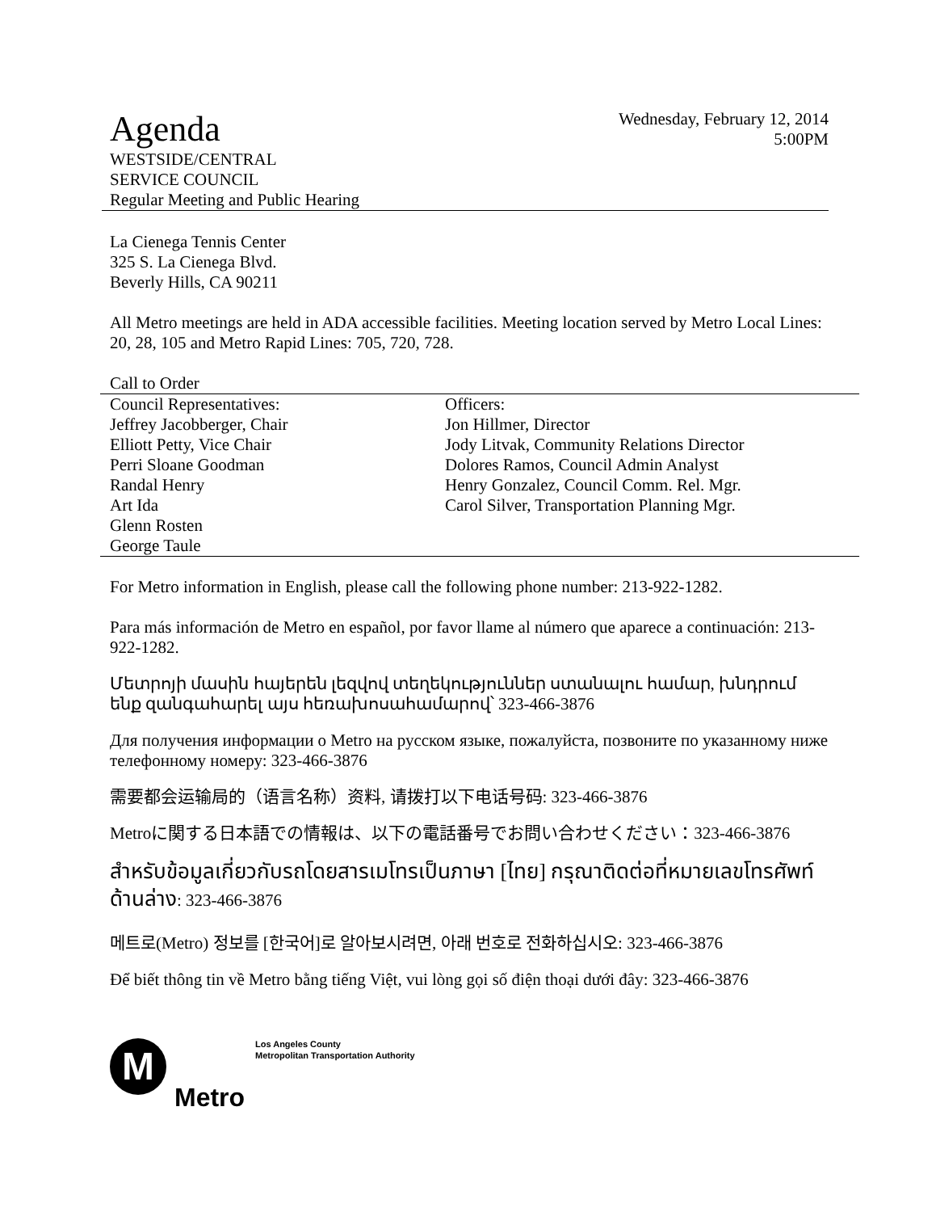Agenda
Wednesday, February 12, 2014
5:00PM
WESTSIDE/CENTRAL
SERVICE COUNCIL
Regular Meeting and Public Hearing
La Cienega Tennis Center
325 S. La Cienega Blvd.
Beverly Hills, CA 90211
All Metro meetings are held in ADA accessible facilities. Meeting location served by Metro Local Lines: 20, 28, 105 and Metro Rapid Lines: 705, 720, 728.
Call to Order
Council Representatives:
Jeffrey Jacobberger, Chair
Elliott Petty, Vice Chair
Perri Sloane Goodman
Randal Henry
Art Ida
Glenn Rosten
George Taule
Officers:
Jon Hillmer, Director
Jody Litvak, Community Relations Director
Dolores Ramos, Council Admin Analyst
Henry Gonzalez, Council Comm. Rel. Mgr.
Carol Silver, Transportation Planning Mgr.
For Metro information in English, please call the following phone number: 213-922-1282.
Para más información de Metro en español, por favor llame al número que aparece a continuación: 213-922-1282.
Մետրոյի մասին հայերեն լեզվով տեղեկություններ ստանալու համար, խնդրում ենք զանգահարել այս հեռախոսահամարով՝ 323-466-3876
Для получения информации о Metro на русском языке, пожалуйста, позвоните по указанному ниже телефонному номеру: 323-466-3876
需要都会运输局的（语言名称）资料, 请拨打以下电话号码: 323-466-3876
Metroに関する日本語での情報は、以下の電話番号でお問い合わせください：323-466-3876
สำหรับข้อมูลเกี่ยวกับรถโดยสารเมโทรเป็นภาษา [ไทย] กรุณาติดต่อที่หมายเลขโทรศัพท์ด้านล่าง: 323-466-3876
메트로(Metro) 정보를 [한국어]로 알아보시려면, 아래 번호로 전화하십시오: 323-466-3876
Để biết thông tin về Metro bằng tiếng Việt, vui lòng gọi số điện thoại dưới đây: 323-466-3876
M
Los Angeles County
Metropolitan Transportation Authority
Metro